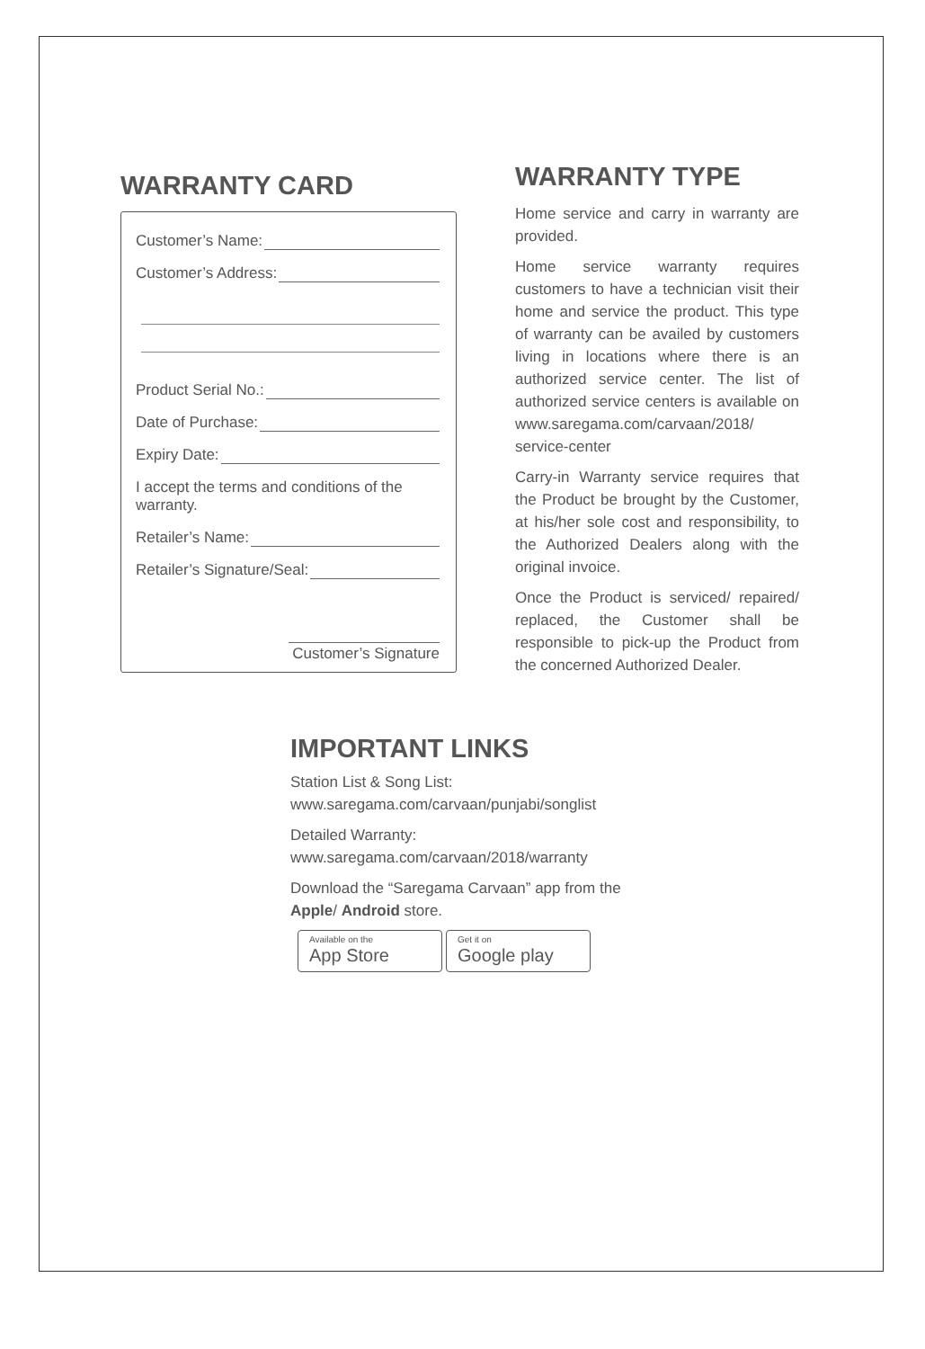WARRANTY CARD
Customer’s Name:
Customer’s Address:
Product Serial No.:
Date of Purchase:
Expiry Date:
I accept the terms and conditions of the warranty.
Retailer’s Name:
Retailer’s Signature/Seal:
Customer’s Signature
WARRANTY TYPE
Home service and carry in warranty are provided.
Home service warranty requires customers to have a technician visit their home and service the product. This type of warranty can be availed by customers living in locations where there is an authorized service center. The list of authorized service centers is available on www.saregama.com/carvaan/2018/ service-center
Carry-in Warranty service requires that the Product be brought by the Customer, at his/her sole cost and responsibility, to the Authorized Dealers along with the original invoice.
Once the Product is serviced/ repaired/ replaced, the Customer shall be responsible to pick-up the Product from the concerned Authorized Dealer.
IMPORTANT LINKS
Station List & Song List:
www.saregama.com/carvaan/punjabi/songlist
Detailed Warranty:
www.saregama.com/carvaan/2018/warranty
Download the “Saregama Carvaan” app from the Apple/ Android store.
Available on the App Store Get it on Google play